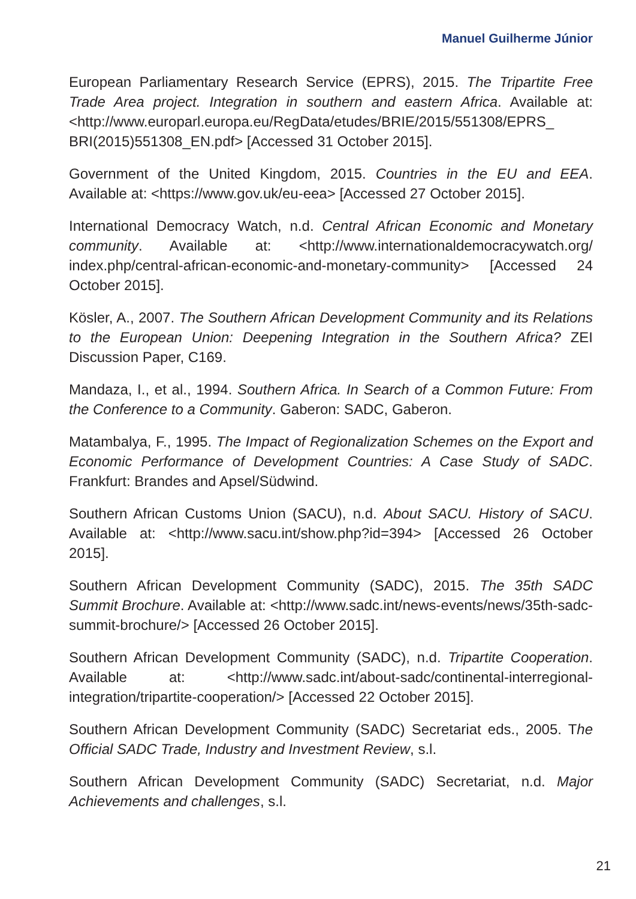Manuel Guilherme Júnior
European Parliamentary Research Service (EPRS), 2015. The Tripartite Free Trade Area project. Integration in southern and eastern Africa. Available at: <http://www.europarl.europa.eu/RegData/etudes/BRIE/2015/551308/EPRS_ BRI(2015)551308_EN.pdf> [Accessed 31 October 2015].
Government of the United Kingdom, 2015. Countries in the EU and EEA. Available at: <https://www.gov.uk/eu-eea> [Accessed 27 October 2015].
International Democracy Watch, n.d. Central African Economic and Monetary community. Available at: <http://www.internationaldemocracywatch.org/ index.php/central-african-economic-and-monetary-community> [Accessed 24 October 2015].
Kösler, A., 2007. The Southern African Development Community and its Relations to the European Union: Deepening Integration in the Southern Africa? ZEI Discussion Paper, C169.
Mandaza, I., et al., 1994. Southern Africa. In Search of a Common Future: From the Conference to a Community. Gaberon: SADC, Gaberon.
Matambalya, F., 1995. The Impact of Regionalization Schemes on the Export and Economic Performance of Development Countries: A Case Study of SADC. Frankfurt: Brandes and Apsel/Südwind.
Southern African Customs Union (SACU), n.d. About SACU. History of SACU. Available at: <http://www.sacu.int/show.php?id=394> [Accessed 26 October 2015].
Southern African Development Community (SADC), 2015. The 35th SADC Summit Brochure. Available at: <http://www.sadc.int/news-events/news/35th-sadc-summit-brochure/> [Accessed 26 October 2015].
Southern African Development Community (SADC), n.d. Tripartite Cooperation. Available at: <http://www.sadc.int/about-sadc/continental-interregional-integration/tripartite-cooperation/> [Accessed 22 October 2015].
Southern African Development Community (SADC) Secretariat eds., 2005. The Official SADC Trade, Industry and Investment Review, s.l.
Southern African Development Community (SADC) Secretariat, n.d. Major Achievements and challenges, s.l.
21